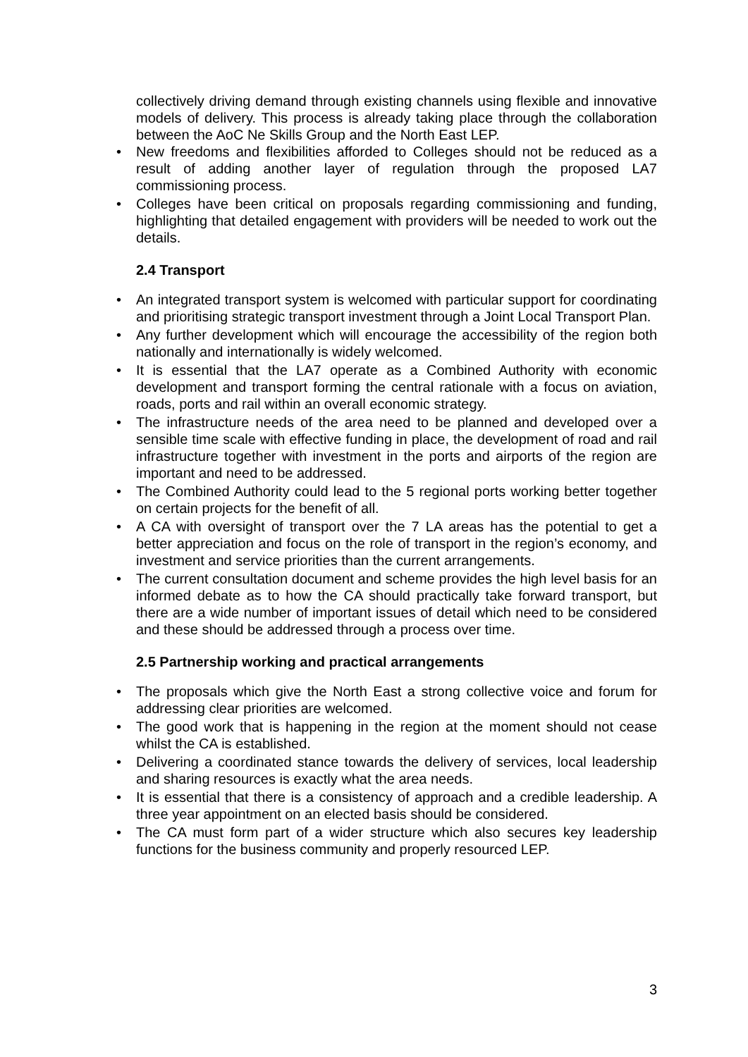collectively driving demand through existing channels using flexible and innovative models of delivery. This process is already taking place through the collaboration between the AoC Ne Skills Group and the North East LEP.
• New freedoms and flexibilities afforded to Colleges should not be reduced as a result of adding another layer of regulation through the proposed LA7 commissioning process.
• Colleges have been critical on proposals regarding commissioning and funding, highlighting that detailed engagement with providers will be needed to work out the details.
2.4 Transport
• An integrated transport system is welcomed with particular support for coordinating and prioritising strategic transport investment through a Joint Local Transport Plan.
• Any further development which will encourage the accessibility of the region both nationally and internationally is widely welcomed.
• It is essential that the LA7 operate as a Combined Authority with economic development and transport forming the central rationale with a focus on aviation, roads, ports and rail within an overall economic strategy.
• The infrastructure needs of the area need to be planned and developed over a sensible time scale with effective funding in place, the development of road and rail infrastructure together with investment in the ports and airports of the region are important and need to be addressed.
• The Combined Authority could lead to the 5 regional ports working better together on certain projects for the benefit of all.
• A CA with oversight of transport over the 7 LA areas has the potential to get a better appreciation and focus on the role of transport in the region’s economy, and investment and service priorities than the current arrangements.
• The current consultation document and scheme provides the high level basis for an informed debate as to how the CA should practically take forward transport, but there are a wide number of important issues of detail which need to be considered and these should be addressed through a process over time.
2.5 Partnership working and practical arrangements
• The proposals which give the North East a strong collective voice and forum for addressing clear priorities are welcomed.
• The good work that is happening in the region at the moment should not cease whilst the CA is established.
• Delivering a coordinated stance towards the delivery of services, local leadership and sharing resources is exactly what the area needs.
• It is essential that there is a consistency of approach and a credible leadership. A three year appointment on an elected basis should be considered.
• The CA must form part of a wider structure which also secures key leadership functions for the business community and properly resourced LEP.
3